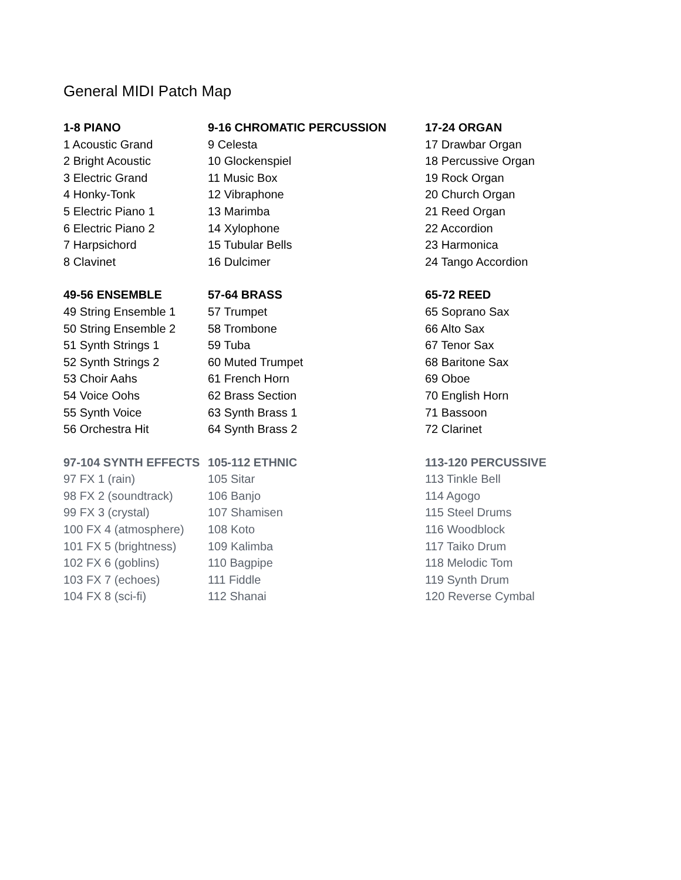General MIDI Patch Map
| 1-8 PIANO | 9-16 CHROMATIC PERCUSSION | 17-24 ORGAN |
| --- | --- | --- |
| 1 Acoustic Grand | 9 Celesta | 17 Drawbar Organ |
| 2 Bright Acoustic | 10 Glockenspiel | 18 Percussive Organ |
| 3 Electric Grand | 11 Music Box | 19 Rock Organ |
| 4 Honky-Tonk | 12 Vibraphone | 20 Church Organ |
| 5 Electric Piano 1 | 13 Marimba | 21 Reed Organ |
| 6 Electric Piano 2 | 14 Xylophone | 22 Accordion |
| 7 Harpsichord | 15 Tubular Bells | 23 Harmonica |
| 8 Clavinet | 16 Dulcimer | 24 Tango Accordion |
| 49-56 ENSEMBLE | 57-64 BRASS | 65-72 REED |
| --- | --- | --- |
| 49 String Ensemble 1 | 57 Trumpet | 65 Soprano Sax |
| 50 String Ensemble 2 | 58 Trombone | 66 Alto Sax |
| 51 Synth Strings 1 | 59 Tuba | 67 Tenor Sax |
| 52 Synth Strings 2 | 60 Muted Trumpet | 68 Baritone Sax |
| 53 Choir Aahs | 61 French Horn | 69 Oboe |
| 54 Voice Oohs | 62 Brass Section | 70 English Horn |
| 55 Synth Voice | 63 Synth Brass 1 | 71 Bassoon |
| 56 Orchestra Hit | 64 Synth Brass 2 | 72 Clarinet |
| 97-104 SYNTH EFFECTS | 105-112 ETHNIC | 113-120 PERCUSSIVE |
| --- | --- | --- |
| 97 FX 1 (rain) | 105 Sitar | 113 Tinkle Bell |
| 98 FX 2 (soundtrack) | 106 Banjo | 114 Agogo |
| 99 FX 3 (crystal) | 107 Shamisen | 115 Steel Drums |
| 100 FX 4 (atmosphere) | 108 Koto | 116 Woodblock |
| 101 FX 5 (brightness) | 109 Kalimba | 117 Taiko Drum |
| 102 FX 6 (goblins) | 110 Bagpipe | 118 Melodic Tom |
| 103 FX 7 (echoes) | 111 Fiddle | 119 Synth Drum |
| 104 FX 8 (sci-fi) | 112 Shanai | 120 Reverse Cymbal |